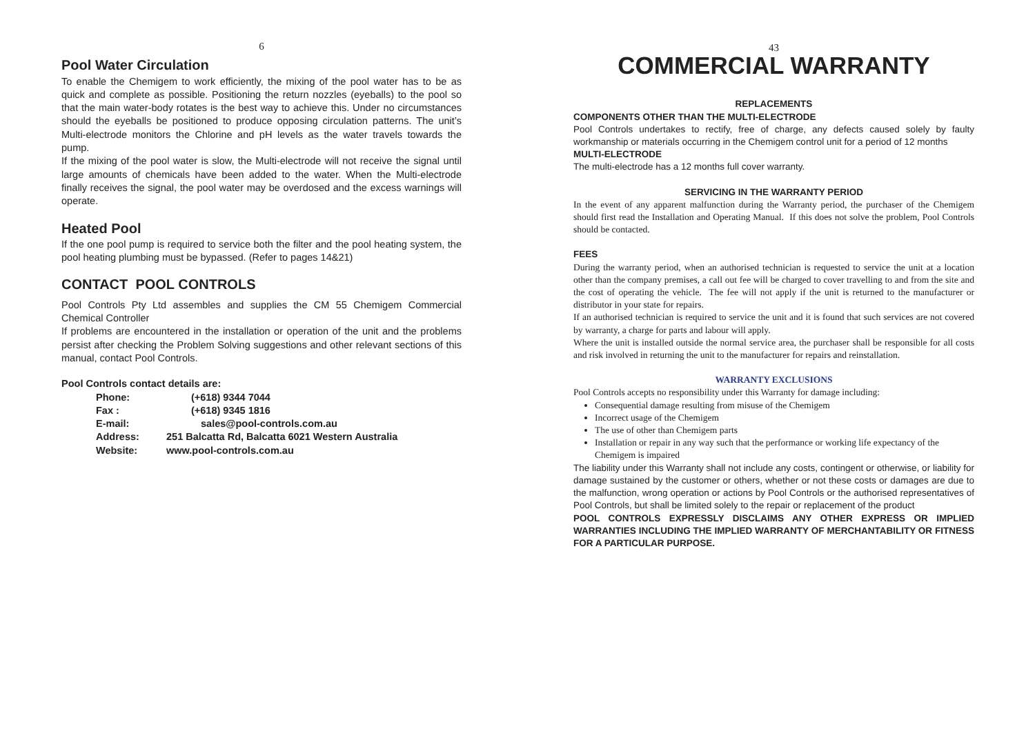6
Pool Water Circulation
To enable the Chemigem to work efficiently, the mixing of the pool water has to be as quick and complete as possible. Positioning the return nozzles (eyeballs) to the pool so that the main water-body rotates is the best way to achieve this. Under no circumstances should the eyeballs be positioned to produce opposing circulation patterns. The unit’s Multi-electrode monitors the Chlorine and pH levels as the water travels towards the pump.
If the mixing of the pool water is slow, the Multi-electrode will not receive the signal until large amounts of chemicals have been added to the water. When the Multi-electrode finally receives the signal, the pool water may be overdosed and the excess warnings will operate.
Heated Pool
If the one pool pump is required to service both the filter and the pool heating system, the pool heating plumbing must be bypassed. (Refer to pages 14&21)
CONTACT POOL CONTROLS
Pool Controls Pty Ltd assembles and supplies the CM 55 Chemigem Commercial Chemical Controller
If problems are encountered in the installation or operation of the unit and the problems persist after checking the Problem Solving suggestions and other relevant sections of this manual, contact Pool Controls.
Pool Controls contact details are:
| Phone: | (+618) 9344 7044 |
| Fax : | (+618) 9345 1816 |
| E-mail: | sales@pool-controls.com.au |
| Address: | 251 Balcatta Rd, Balcatta 6021 Western Australia |
| Website: | www.pool-controls.com.au |
43
COMMERCIAL WARRANTY
REPLACEMENTS
COMPONENTS OTHER THAN THE MULTI-ELECTRODE
Pool Controls undertakes to rectify, free of charge, any defects caused solely by faulty workmanship or materials occurring in the Chemigem control unit for a period of 12 months
MULTI-ELECTRODE
The multi-electrode has a 12 months full cover warranty.
SERVICING IN THE WARRANTY PERIOD
In the event of any apparent malfunction during the Warranty period, the purchaser of the Chemigem should first read the Installation and Operating Manual. If this does not solve the problem, Pool Controls should be contacted.
FEES
During the warranty period, when an authorised technician is requested to service the unit at a location other than the company premises, a call out fee will be charged to cover travelling to and from the site and the cost of operating the vehicle. The fee will not apply if the unit is returned to the manufacturer or distributor in your state for repairs.
If an authorised technician is required to service the unit and it is found that such services are not covered by warranty, a charge for parts and labour will apply.
Where the unit is installed outside the normal service area, the purchaser shall be responsible for all costs and risk involved in returning the unit to the manufacturer for repairs and reinstallation.
WARRANTY EXCLUSIONS
Pool Controls accepts no responsibility under this Warranty for damage including:
Consequential damage resulting from misuse of the Chemigem
Incorrect usage of the Chemigem
The use of other than Chemigem parts
Installation or repair in any way such that the performance or working life expectancy of the Chemigem is impaired
The liability under this Warranty shall not include any costs, contingent or otherwise, or liability for damage sustained by the customer or others, whether or not these costs or damages are due to the malfunction, wrong operation or actions by Pool Controls or the authorised representatives of Pool Controls, but shall be limited solely to the repair or replacement of the product
POOL CONTROLS EXPRESSLY DISCLAIMS ANY OTHER EXPRESS OR IMPLIED WARRANTIES INCLUDING THE IMPLIED WARRANTY OF MERCHANTABILITY OR FITNESS FOR A PARTICULAR PURPOSE.